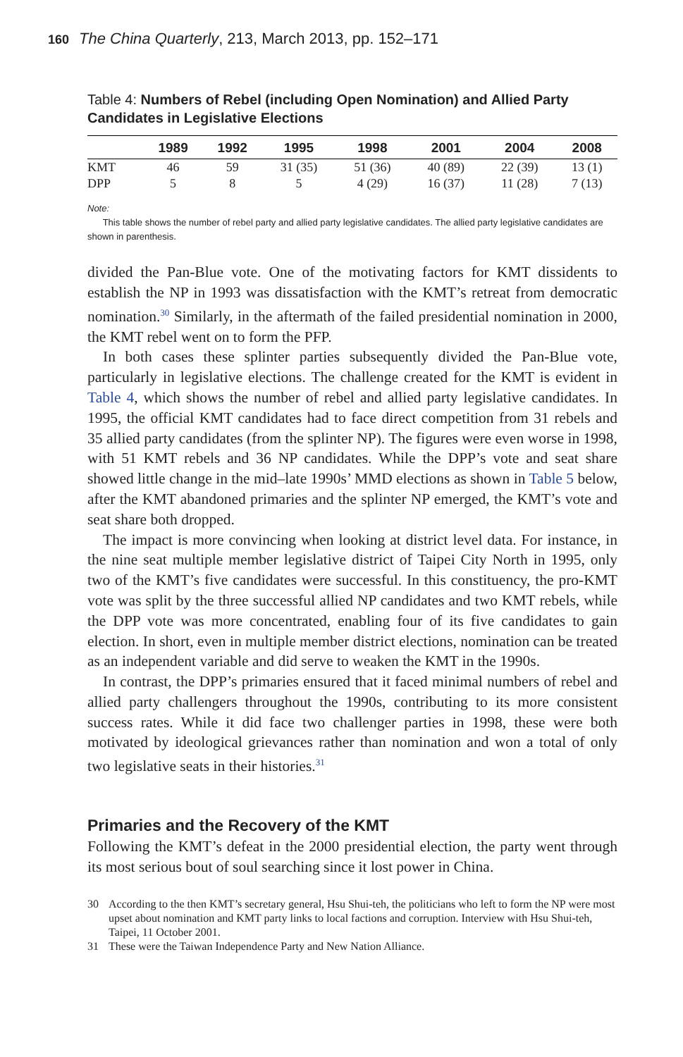160 The China Quarterly, 213, March 2013, pp. 152–171
Table 4: Numbers of Rebel (including Open Nomination) and Allied Party Candidates in Legislative Elections
| | 1989 | 1992 | 1995 | 1998 | 2001 | 2004 | 2008 |
| --- | --- | --- | --- | --- | --- | --- | --- |
| KMT | 46 | 59 | 31 (35) | 51 (36) | 40 (89) | 22 (39) | 13 (1) |
| DPP | 5 | 8 | 5 | 4 (29) | 16 (37) | 11 (28) | 7 (13) |
Note:
This table shows the number of rebel party and allied party legislative candidates. The allied party legislative candidates are shown in parenthesis.
divided the Pan-Blue vote. One of the motivating factors for KMT dissidents to establish the NP in 1993 was dissatisfaction with the KMT’s retreat from democratic nomination.<sup>30</sup> Similarly, in the aftermath of the failed presidential nomination in 2000, the KMT rebel went on to form the PFP.
In both cases these splinter parties subsequently divided the Pan-Blue vote, particularly in legislative elections. The challenge created for the KMT is evident in Table 4, which shows the number of rebel and allied party legislative candidates. In 1995, the official KMT candidates had to face direct competition from 31 rebels and 35 allied party candidates (from the splinter NP). The figures were even worse in 1998, with 51 KMT rebels and 36 NP candidates. While the DPP’s vote and seat share showed little change in the mid–late 1990s’ MMD elections as shown in Table 5 below, after the KMT abandoned primaries and the splinter NP emerged, the KMT’s vote and seat share both dropped.
The impact is more convincing when looking at district level data. For instance, in the nine seat multiple member legislative district of Taipei City North in 1995, only two of the KMT’s five candidates were successful. In this constituency, the pro-KMT vote was split by the three successful allied NP candidates and two KMT rebels, while the DPP vote was more concentrated, enabling four of its five candidates to gain election. In short, even in multiple member district elections, nomination can be treated as an independent variable and did serve to weaken the KMT in the 1990s.
In contrast, the DPP’s primaries ensured that it faced minimal numbers of rebel and allied party challengers throughout the 1990s, contributing to its more consistent success rates. While it did face two challenger parties in 1998, these were both motivated by ideological grievances rather than nomination and won a total of only two legislative seats in their histories.<sup>31</sup>
Primaries and the Recovery of the KMT
Following the KMT’s defeat in the 2000 presidential election, the party went through its most serious bout of soul searching since it lost power in China.
30 According to the then KMT’s secretary general, Hsu Shui-teh, the politicians who left to form the NP were most upset about nomination and KMT party links to local factions and corruption. Interview with Hsu Shui-teh, Taipei, 11 October 2001.
31 These were the Taiwan Independence Party and New Nation Alliance.